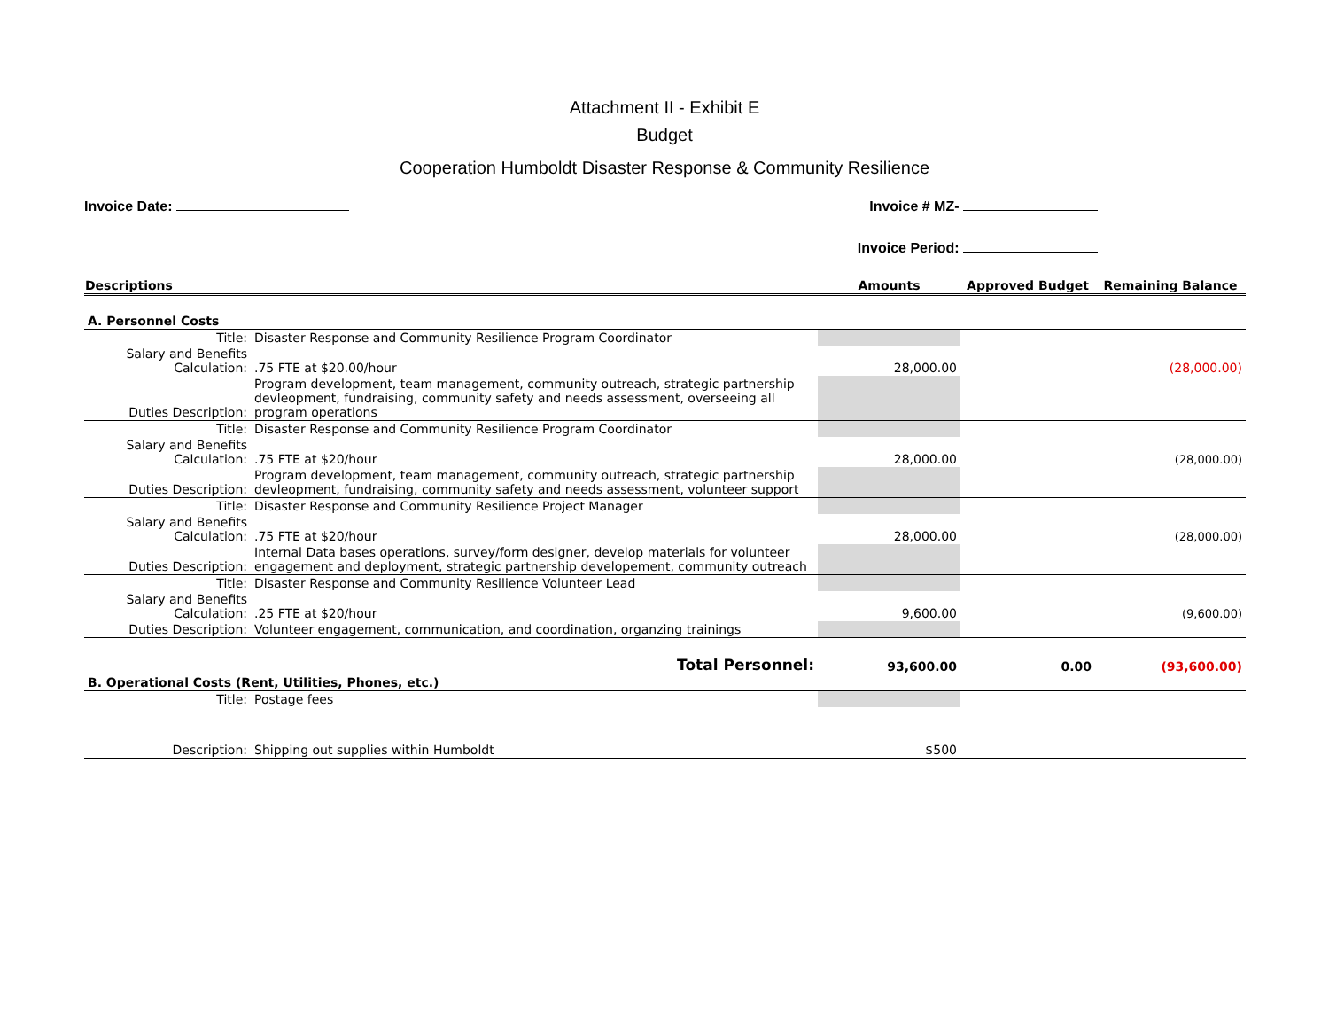Attachment II - Exhibit E
Budget
Cooperation Humboldt Disaster Response & Community Resilience
Invoice Date: Invoice # MZ-
Invoice Period:
| Descriptions | | Amounts | Approved Budget | Remaining Balance |
| --- | --- | --- | --- | --- |
| A. Personnel Costs | | | | |
| Title: | Disaster Response and Community Resilience Program Coordinator | | | |
| Salary and Benefits Calculation: | .75 FTE at $20.00/hour | 28,000.00 | | (28,000.00) |
| Duties Description: | Program development, team management, community outreach, strategic partnership devleopment, fundraising, community safety and needs assessment, overseeing all program operations | | | |
| Title: | Disaster Response and Community Resilience Program Coordinator | | | |
| Salary and Benefits Calculation: | .75 FTE at $20/hour | 28,000.00 | | (28,000.00) |
| Duties Description: | Program development, team management, community outreach, strategic partnership devleopment, fundraising, community safety and needs assessment, volunteer support | | | |
| Title: | Disaster Response and Community Resilience Project Manager | | | |
| Salary and Benefits Calculation: | .75 FTE at $20/hour | 28,000.00 | | (28,000.00) |
| Duties Description: | Internal Data bases operations, survey/form designer, develop materials for volunteer engagement and deployment, strategic partnership developement, community outreach | | | |
| Title: | Disaster Response and Community Resilience Volunteer Lead | | | |
| Salary and Benefits Calculation: | .25 FTE at $20/hour | 9,600.00 | | (9,600.00) |
| Duties Description: | Volunteer engagement, communication, and coordination, organzing trainings | | | |
| Total Personnel: | | 93,600.00 | 0.00 | (93,600.00) |
| B. Operational Costs (Rent, Utilities, Phones, etc.) | | | | |
| Title: | Postage fees | | | |
| Description: | Shipping out supplies within Humboldt | $500 | | |